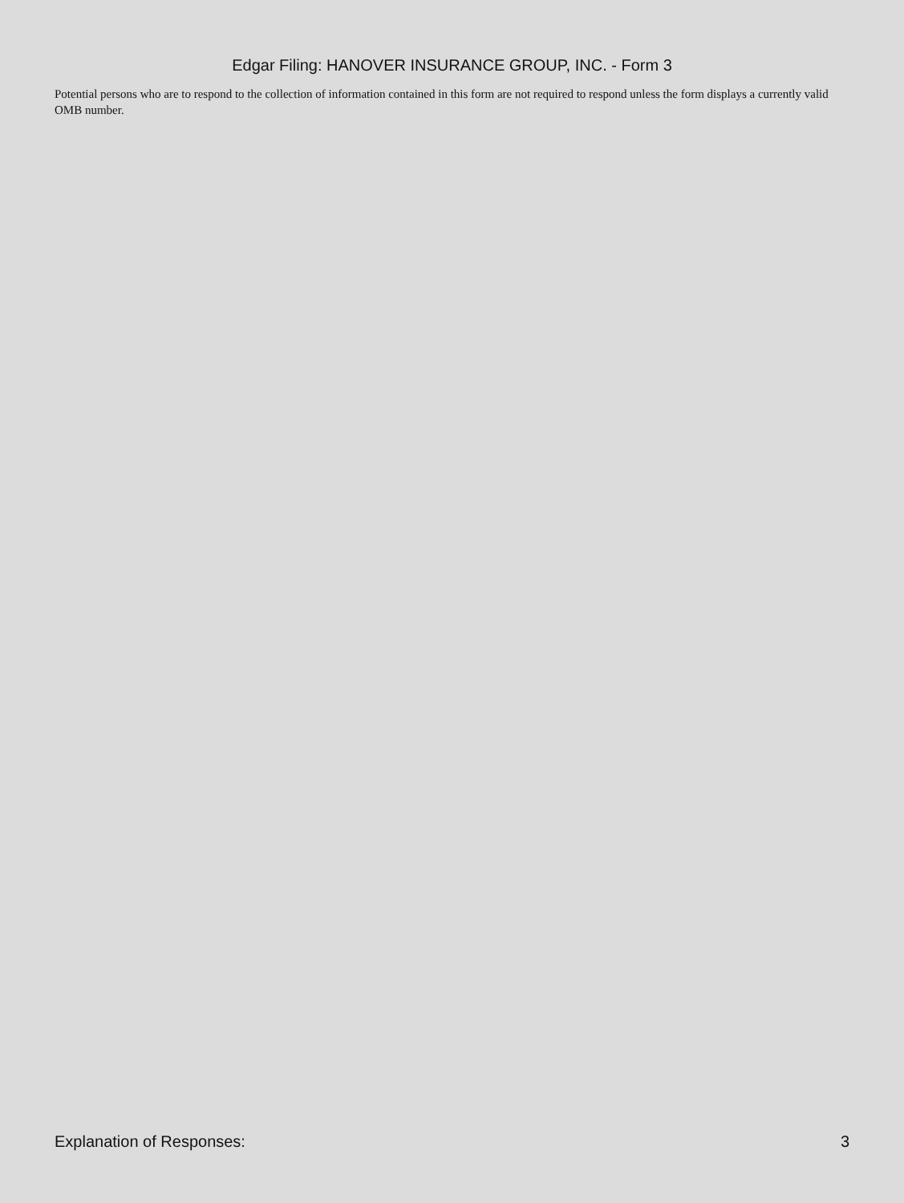Edgar Filing: HANOVER INSURANCE GROUP, INC. - Form 3
Potential persons who are to respond to the collection of information contained in this form are not required to respond unless the form displays a currently valid OMB number.
Explanation of Responses: 3